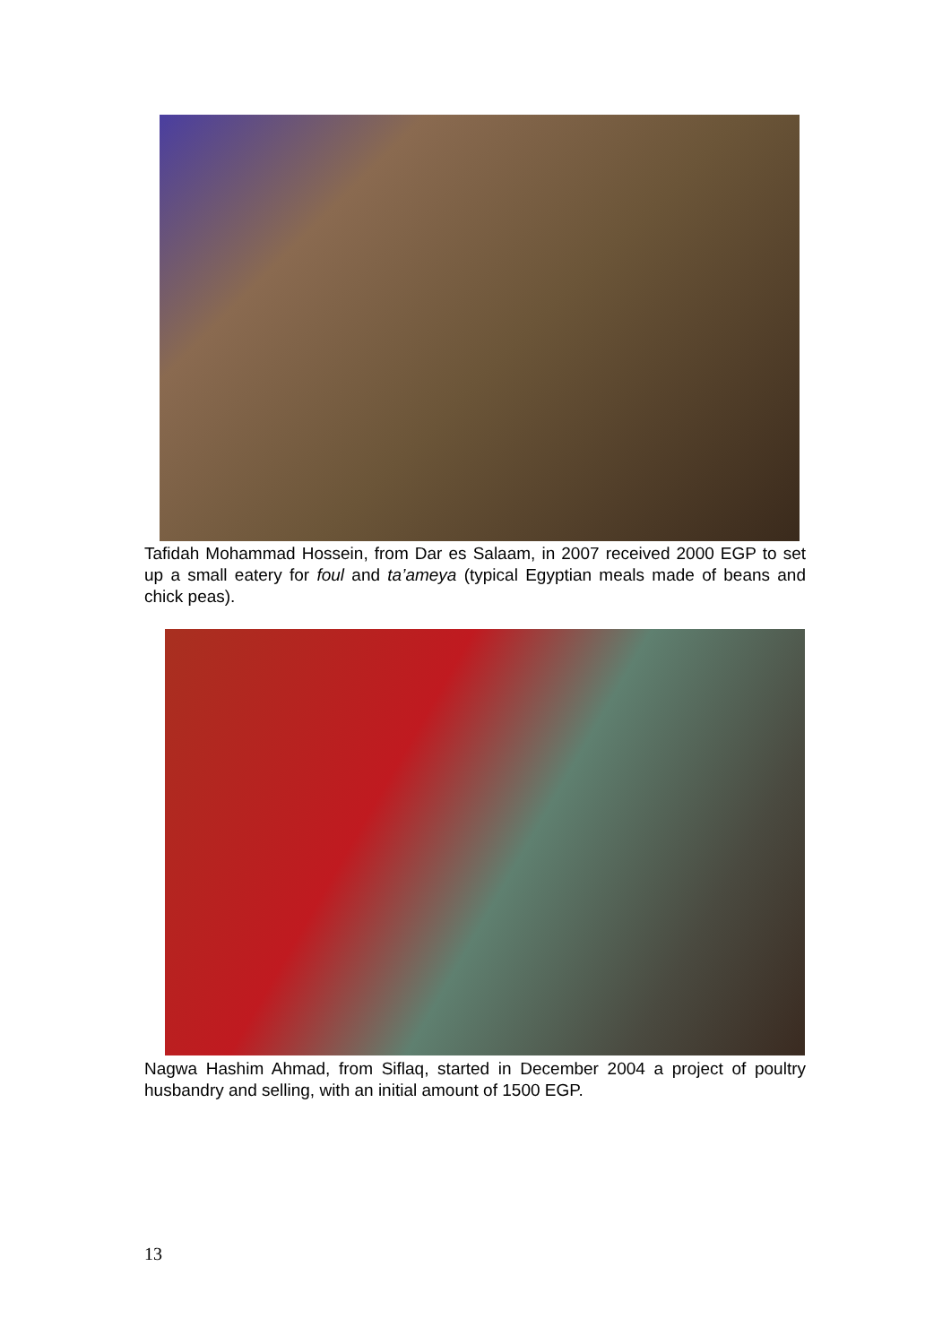Tafidah Mohammad Hossein, from Dar es Salaam, in 2007 received 2000 EGP to set up a small eatery for foul and ta’ameya (typical Egyptian meals made of beans and chick peas).
Nagwa Hashim Ahmad, from Siflaq, started in December 2004 a project of poultry husbandry and selling, with an initial amount of 1500 EGP.
13